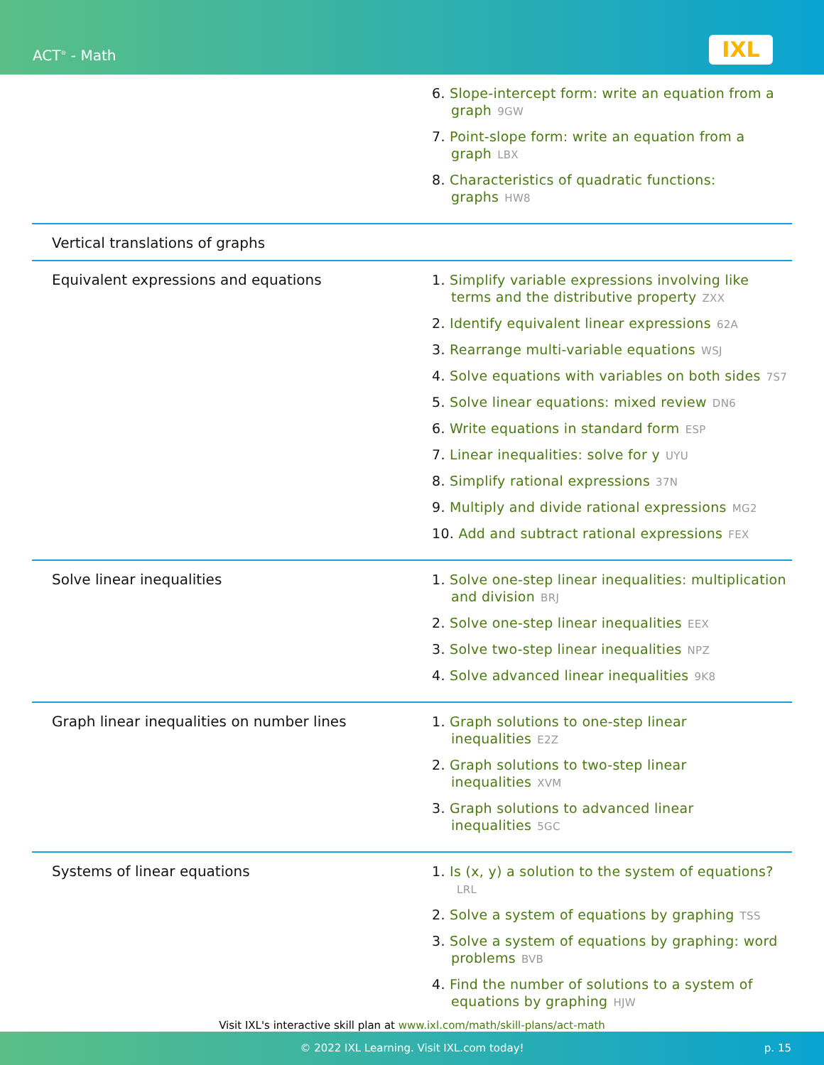ACT<sup>®</sup> - Math IXL
| | 6. Slope-intercept form: write an equation from a graph 9GW 7. Point-slope form: write an equation from a graph LBX 8. Characteristics of quadratic functions: graphs HW8 |
| Vertical translations of graphs | |
| Equivalent expressions and equations | 1. Simplify variable expressions involving like terms and the distributive property ZXX 2. Identify equivalent linear expressions 62A 3. Rearrange multi-variable equations WSJ 4. Solve equations with variables on both sides 7S7 5. Solve linear equations: mixed review DN6 6. Write equations in standard form ESP 7. Linear inequalities: solve for y UYU 8. Simplify rational expressions 37N 9. Multiply and divide rational expressions MG2 10. Add and subtract rational expressions FEX |
| Solve linear inequalities | 1. Solve one-step linear inequalities: multiplication and division BRJ 2. Solve one-step linear inequalities EEX 3. Solve two-step linear inequalities NPZ 4. Solve advanced linear inequalities 9K8 |
| Graph linear inequalities on number lines | 1. Graph solutions to one-step linear inequalities E2Z 2. Graph solutions to two-step linear inequalities XVM 3. Graph solutions to advanced linear inequalities 5GC |
| Systems of linear equations | 1. Is (x, y) a solution to the system of equations? LRL 2. Solve a system of equations by graphing TSS 3. Solve a system of equations by graphing: word problems BVB 4. Find the number of solutions to a system of equations by graphing HJW |
Visit IXL's interactive skill plan at www.ixl.com/math/skill-plans/act-math
© 2022 IXL Learning. Visit IXL.com today! p. 15